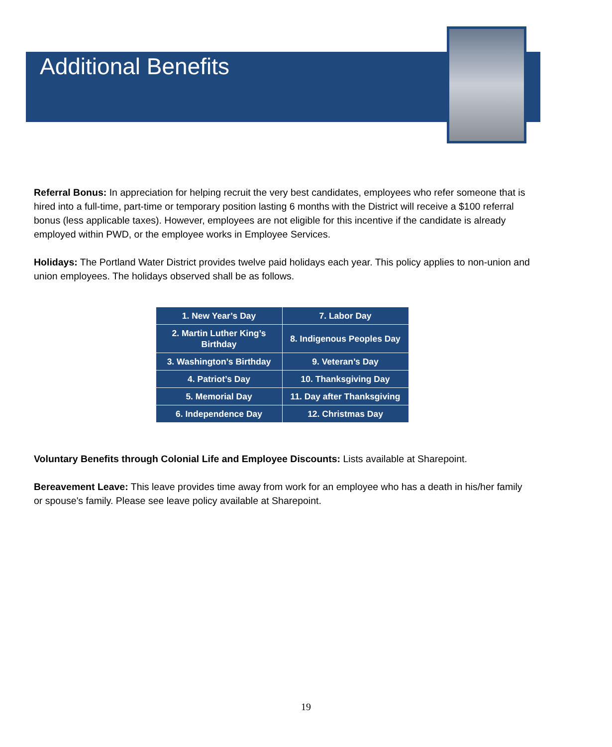Additional Benefits
Referral Bonus: In appreciation for helping recruit the very best candidates, employees who refer someone that is hired into a full-time, part-time or temporary position lasting 6 months with the District will receive a $100 referral bonus (less applicable taxes). However, employees are not eligible for this incentive if the candidate is already employed within PWD, or the employee works in Employee Services.
Holidays: The Portland Water District provides twelve paid holidays each year. This policy applies to non-union and union employees. The holidays observed shall be as follows.
| 1. New Year’s Day | 7. Labor Day |
| 2. Martin Luther King’s Birthday | 8. Indigenous Peoples Day |
| 3. Washington’s Birthday | 9. Veteran’s Day |
| 4. Patriot’s Day | 10. Thanksgiving Day |
| 5. Memorial Day | 11. Day after Thanksgiving |
| 6. Independence Day | 12. Christmas Day |
Voluntary Benefits through Colonial Life and Employee Discounts: Lists available at Sharepoint.
Bereavement Leave: This leave provides time away from work for an employee who has a death in his/her family or spouse's family. Please see leave policy available at Sharepoint.
19